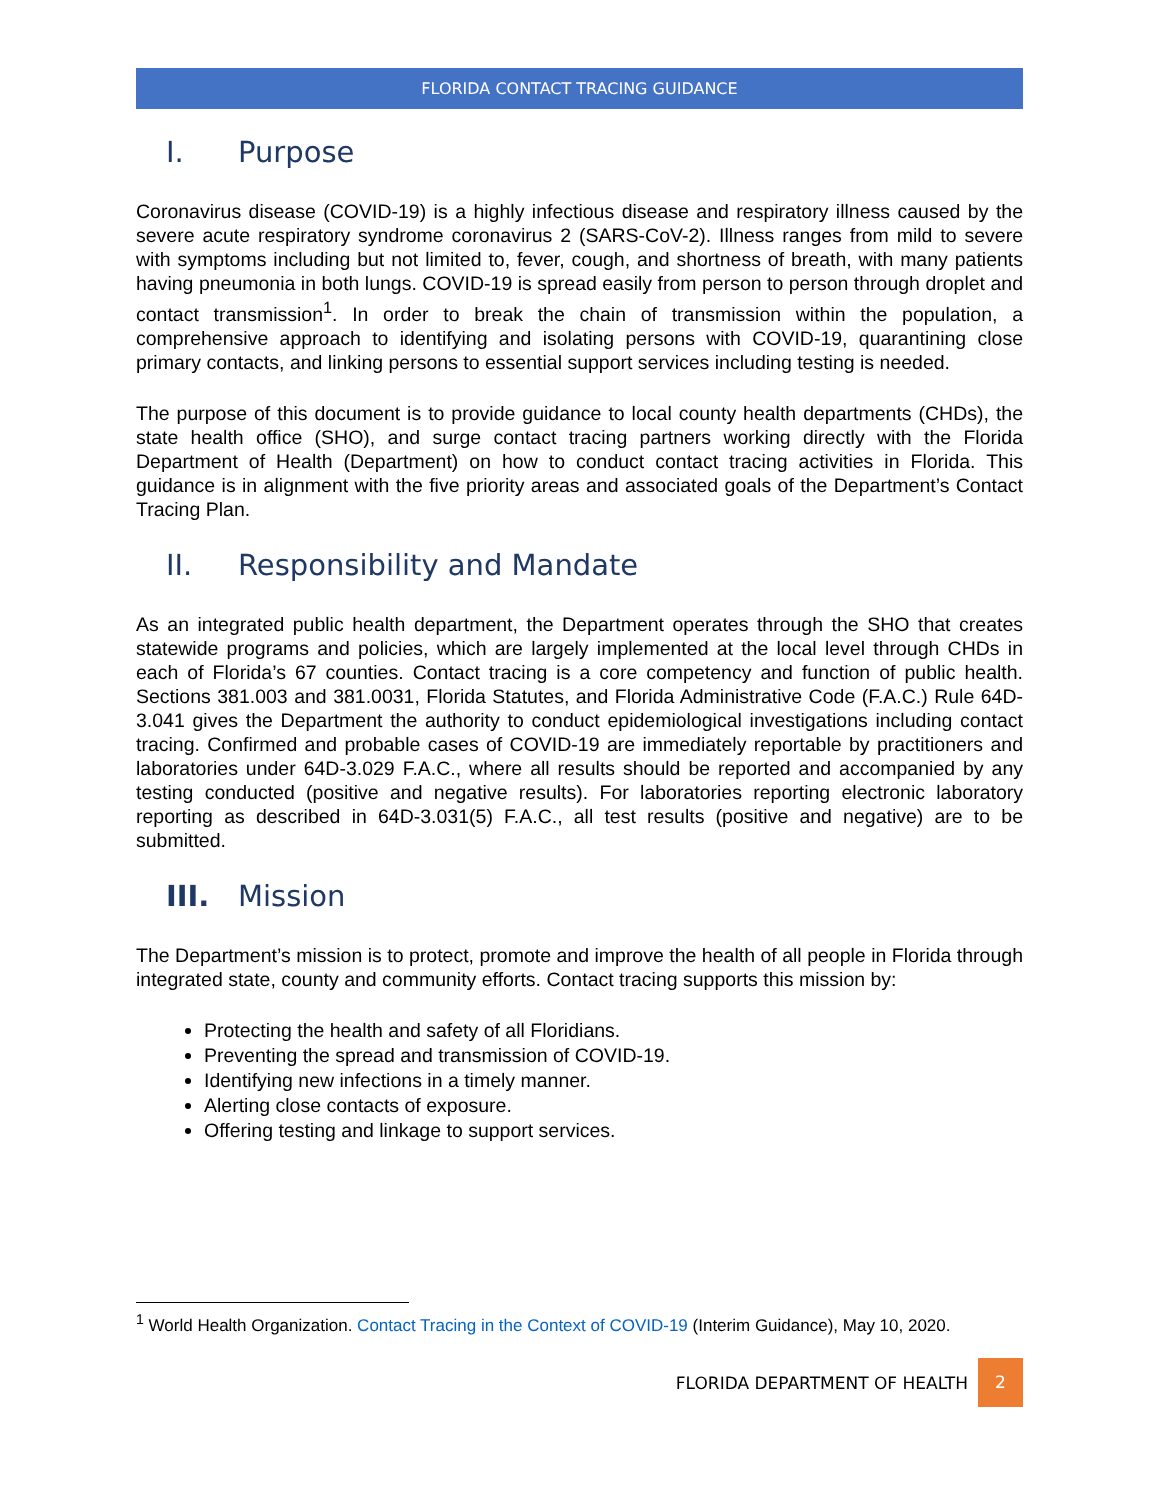FLORIDA CONTACT TRACING GUIDANCE
I. Purpose
Coronavirus disease (COVID-19) is a highly infectious disease and respiratory illness caused by the severe acute respiratory syndrome coronavirus 2 (SARS-CoV-2). Illness ranges from mild to severe with symptoms including but not limited to, fever, cough, and shortness of breath, with many patients having pneumonia in both lungs. COVID-19 is spread easily from person to person through droplet and contact transmission<sup>1</sup>. In order to break the chain of transmission within the population, a comprehensive approach to identifying and isolating persons with COVID-19, quarantining close primary contacts, and linking persons to essential support services including testing is needed.
The purpose of this document is to provide guidance to local county health departments (CHDs), the state health office (SHO), and surge contact tracing partners working directly with the Florida Department of Health (Department) on how to conduct contact tracing activities in Florida. This guidance is in alignment with the five priority areas and associated goals of the Department’s Contact Tracing Plan.
II. Responsibility and Mandate
As an integrated public health department, the Department operates through the SHO that creates statewide programs and policies, which are largely implemented at the local level through CHDs in each of Florida’s 67 counties. Contact tracing is a core competency and function of public health. Sections 381.003 and 381.0031, Florida Statutes, and Florida Administrative Code (F.A.C.) Rule 64D-3.041 gives the Department the authority to conduct epidemiological investigations including contact tracing. Confirmed and probable cases of COVID-19 are immediately reportable by practitioners and laboratories under 64D-3.029 F.A.C., where all results should be reported and accompanied by any testing conducted (positive and negative results). For laboratories reporting electronic laboratory reporting as described in 64D-3.031(5) F.A.C., all test results (positive and negative) are to be submitted.
III. Mission
The Department’s mission is to protect, promote and improve the health of all people in Florida through integrated state, county and community efforts. Contact tracing supports this mission by:
Protecting the health and safety of all Floridians.
Preventing the spread and transmission of COVID-19.
Identifying new infections in a timely manner.
Alerting close contacts of exposure.
Offering testing and linkage to support services.
<sup>1</sup> World Health Organization. Contact Tracing in the Context of COVID-19 (Interim Guidance), May 10, 2020.
FLORIDA DEPARTMENT OF HEALTH
2